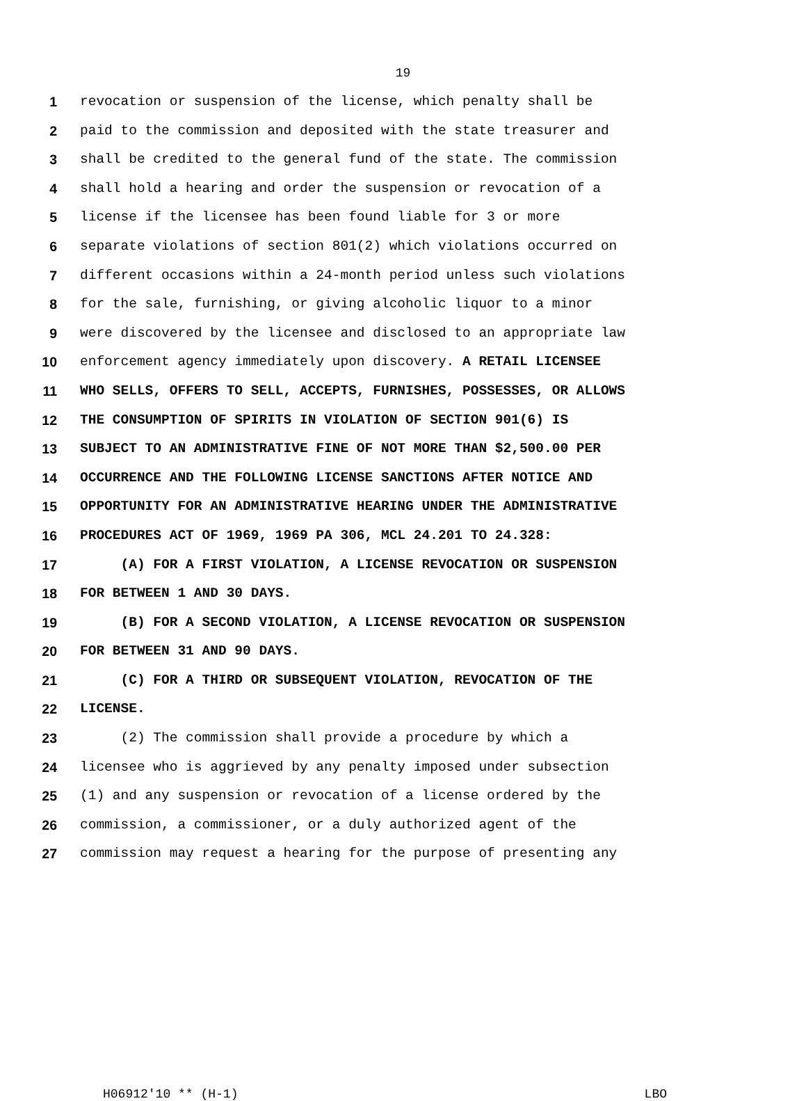19
1 revocation or suspension of the license, which penalty shall be
2 paid to the commission and deposited with the state treasurer and
3 shall be credited to the general fund of the state. The commission
4 shall hold a hearing and order the suspension or revocation of a
5 license if the licensee has been found liable for 3 or more
6 separate violations of section 801(2) which violations occurred on
7 different occasions within a 24-month period unless such violations
8 for the sale, furnishing, or giving alcoholic liquor to a minor
9 were discovered by the licensee and disclosed to an appropriate law
10 enforcement agency immediately upon discovery. A RETAIL LICENSEE
11 WHO SELLS, OFFERS TO SELL, ACCEPTS, FURNISHES, POSSESSES, OR ALLOWS
12 THE CONSUMPTION OF SPIRITS IN VIOLATION OF SECTION 901(6) IS
13 SUBJECT TO AN ADMINISTRATIVE FINE OF NOT MORE THAN $2,500.00 PER
14 OCCURRENCE AND THE FOLLOWING LICENSE SANCTIONS AFTER NOTICE AND
15 OPPORTUNITY FOR AN ADMINISTRATIVE HEARING UNDER THE ADMINISTRATIVE
16 PROCEDURES ACT OF 1969, 1969 PA 306, MCL 24.201 TO 24.328:
17 (A) FOR A FIRST VIOLATION, A LICENSE REVOCATION OR SUSPENSION
18 FOR BETWEEN 1 AND 30 DAYS.
19 (B) FOR A SECOND VIOLATION, A LICENSE REVOCATION OR SUSPENSION
20 FOR BETWEEN 31 AND 90 DAYS.
21 (C) FOR A THIRD OR SUBSEQUENT VIOLATION, REVOCATION OF THE
22 LICENSE.
23 (2) The commission shall provide a procedure by which a
24 licensee who is aggrieved by any penalty imposed under subsection
25 (1) and any suspension or revocation of a license ordered by the
26 commission, a commissioner, or a duly authorized agent of the
27 commission may request a hearing for the purpose of presenting any
H06912'10 ** (H-1) LBO